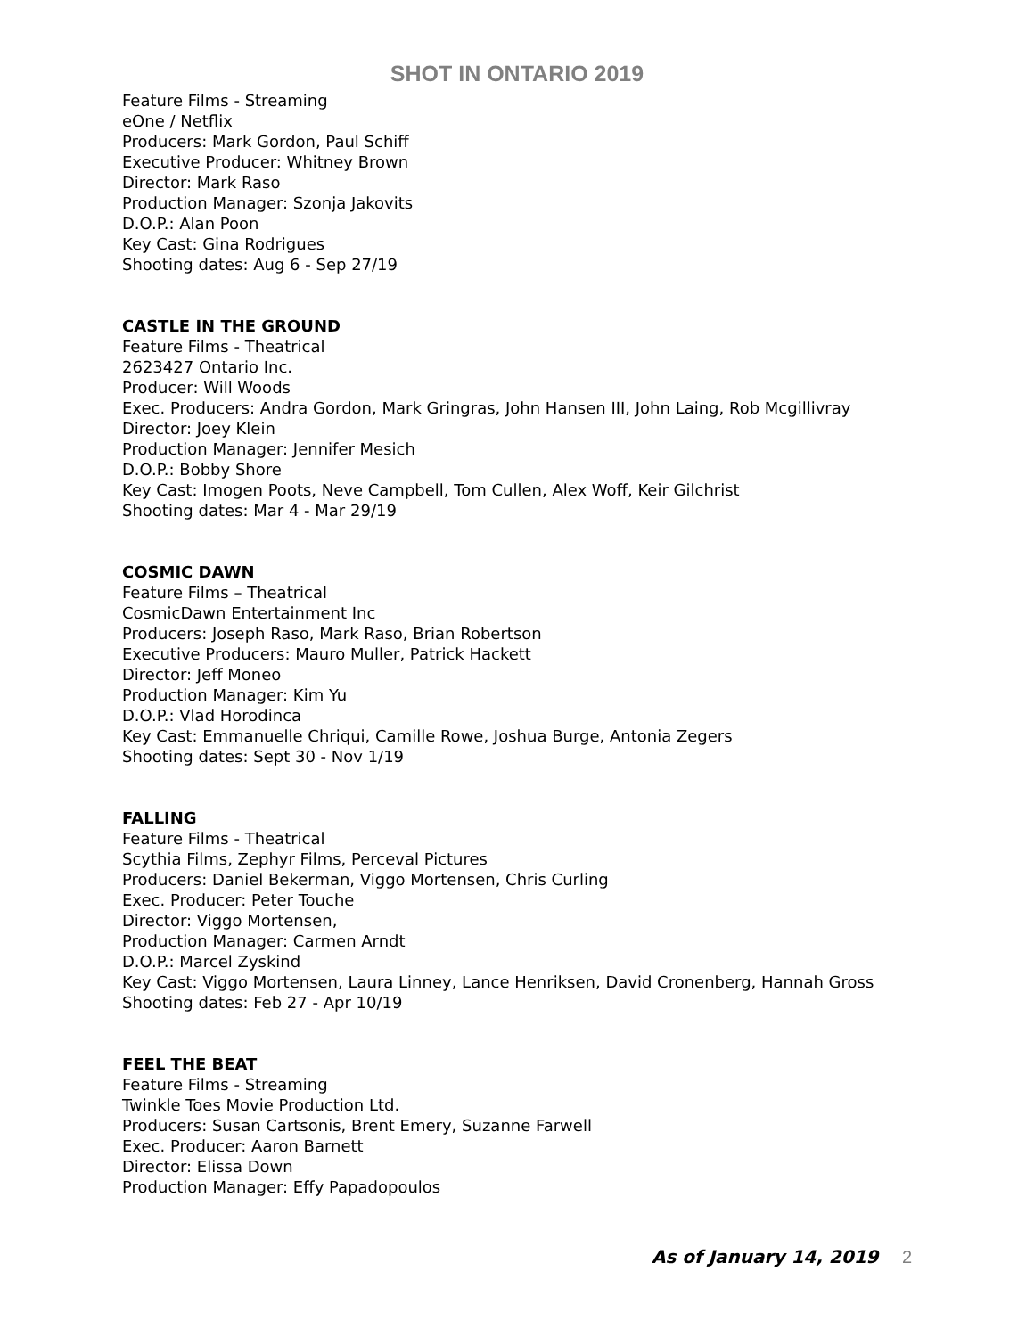SHOT IN ONTARIO 2019
Feature Films - Streaming
eOne / Netflix
Producers: Mark Gordon, Paul Schiff
Executive Producer: Whitney Brown
Director: Mark Raso
Production Manager: Szonja Jakovits
D.O.P.: Alan Poon
Key Cast: Gina Rodrigues
Shooting dates: Aug 6 - Sep 27/19
CASTLE IN THE GROUND
Feature Films - Theatrical
2623427 Ontario Inc.
Producer: Will Woods
Exec. Producers: Andra Gordon, Mark Gringras, John Hansen III, John Laing, Rob Mcgillivray
Director: Joey Klein
Production Manager: Jennifer Mesich
D.O.P.: Bobby Shore
Key Cast: Imogen Poots, Neve Campbell, Tom Cullen, Alex Woff, Keir Gilchrist
Shooting dates: Mar 4 - Mar 29/19
COSMIC DAWN
Feature Films – Theatrical
CosmicDawn Entertainment Inc
Producers: Joseph Raso, Mark Raso, Brian Robertson
Executive Producers: Mauro Muller, Patrick Hackett
Director: Jeff Moneo
Production Manager: Kim Yu
D.O.P.: Vlad Horodinca
Key Cast: Emmanuelle Chriqui, Camille Rowe, Joshua Burge, Antonia Zegers
Shooting dates: Sept 30 - Nov 1/19
FALLING
Feature Films - Theatrical
Scythia Films, Zephyr Films, Perceval Pictures
Producers: Daniel Bekerman, Viggo Mortensen, Chris Curling
Exec. Producer: Peter Touche
Director: Viggo Mortensen,
Production Manager: Carmen Arndt
D.O.P.: Marcel Zyskind
Key Cast: Viggo Mortensen, Laura Linney, Lance Henriksen, David Cronenberg, Hannah Gross
Shooting dates: Feb 27 - Apr 10/19
FEEL THE BEAT
Feature Films - Streaming
Twinkle Toes Movie Production Ltd.
Producers: Susan Cartsonis, Brent Emery, Suzanne Farwell
Exec. Producer: Aaron Barnett
Director: Elissa Down
Production Manager: Effy Papadopoulos
As of January 14, 2019 2